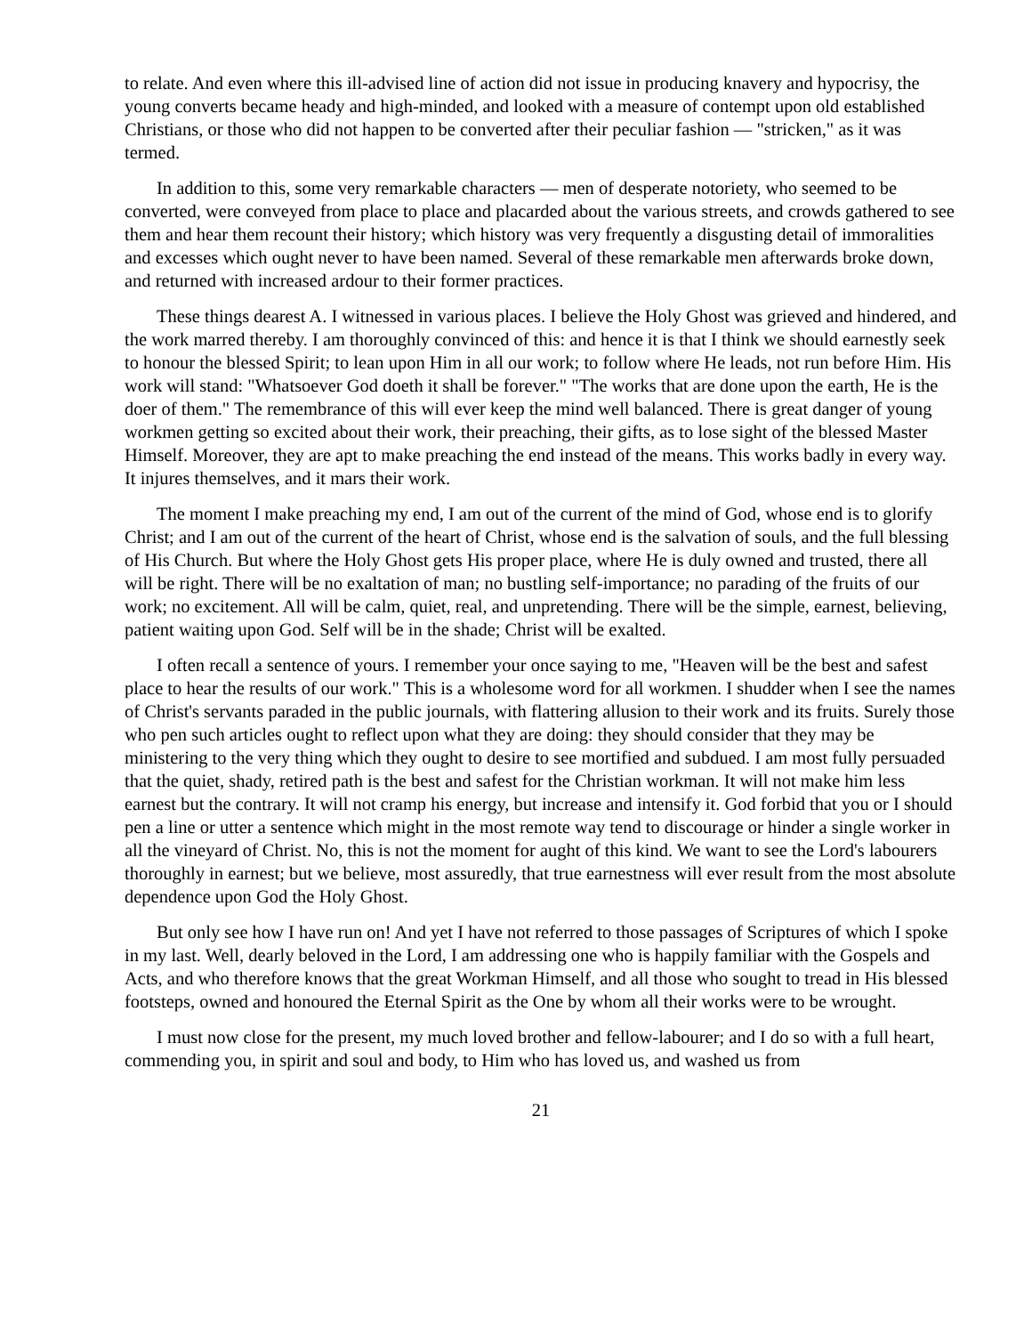to relate. And even where this ill-advised line of action did not issue in producing knavery and hypocrisy, the young converts became heady and high-minded, and looked with a measure of contempt upon old established Christians, or those who did not happen to be converted after their peculiar fashion — "stricken," as it was termed.
In addition to this, some very remarkable characters — men of desperate notoriety, who seemed to be converted, were conveyed from place to place and placarded about the various streets, and crowds gathered to see them and hear them recount their history; which history was very frequently a disgusting detail of immoralities and excesses which ought never to have been named. Several of these remarkable men afterwards broke down, and returned with increased ardour to their former practices.
These things dearest A. I witnessed in various places. I believe the Holy Ghost was grieved and hindered, and the work marred thereby. I am thoroughly convinced of this: and hence it is that I think we should earnestly seek to honour the blessed Spirit; to lean upon Him in all our work; to follow where He leads, not run before Him. His work will stand: "Whatsoever God doeth it shall be forever." "The works that are done upon the earth, He is the doer of them." The remembrance of this will ever keep the mind well balanced. There is great danger of young workmen getting so excited about their work, their preaching, their gifts, as to lose sight of the blessed Master Himself. Moreover, they are apt to make preaching the end instead of the means. This works badly in every way. It injures themselves, and it mars their work.
The moment I make preaching my end, I am out of the current of the mind of God, whose end is to glorify Christ; and I am out of the current of the heart of Christ, whose end is the salvation of souls, and the full blessing of His Church. But where the Holy Ghost gets His proper place, where He is duly owned and trusted, there all will be right. There will be no exaltation of man; no bustling self-importance; no parading of the fruits of our work; no excitement. All will be calm, quiet, real, and unpretending. There will be the simple, earnest, believing, patient waiting upon God. Self will be in the shade; Christ will be exalted.
I often recall a sentence of yours. I remember your once saying to me, "Heaven will be the best and safest place to hear the results of our work." This is a wholesome word for all workmen. I shudder when I see the names of Christ's servants paraded in the public journals, with flattering allusion to their work and its fruits. Surely those who pen such articles ought to reflect upon what they are doing: they should consider that they may be ministering to the very thing which they ought to desire to see mortified and subdued. I am most fully persuaded that the quiet, shady, retired path is the best and safest for the Christian workman. It will not make him less earnest but the contrary. It will not cramp his energy, but increase and intensify it. God forbid that you or I should pen a line or utter a sentence which might in the most remote way tend to discourage or hinder a single worker in all the vineyard of Christ. No, this is not the moment for aught of this kind. We want to see the Lord's labourers thoroughly in earnest; but we believe, most assuredly, that true earnestness will ever result from the most absolute dependence upon God the Holy Ghost.
But only see how I have run on! And yet I have not referred to those passages of Scriptures of which I spoke in my last. Well, dearly beloved in the Lord, I am addressing one who is happily familiar with the Gospels and Acts, and who therefore knows that the great Workman Himself, and all those who sought to tread in His blessed footsteps, owned and honoured the Eternal Spirit as the One by whom all their works were to be wrought.
I must now close for the present, my much loved brother and fellow-labourer; and I do so with a full heart, commending you, in spirit and soul and body, to Him who has loved us, and washed us from
21